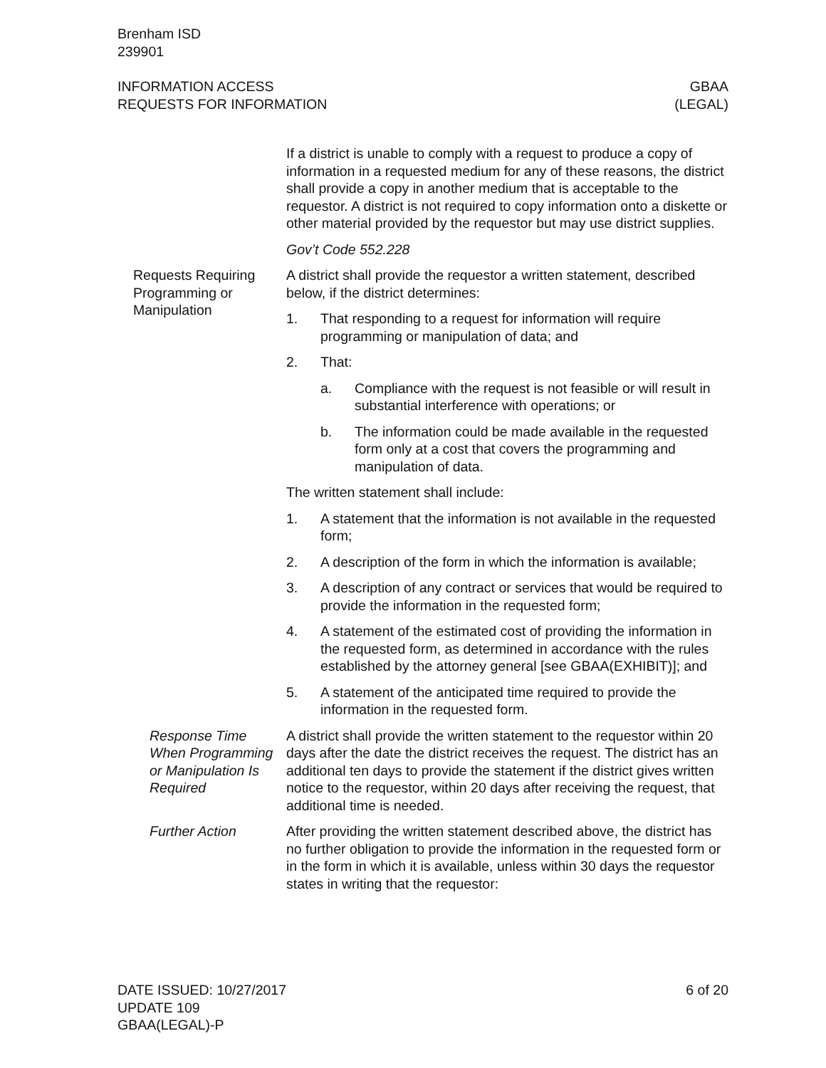Brenham ISD
239901
INFORMATION ACCESS
REQUESTS FOR INFORMATION
GBAA
(LEGAL)
If a district is unable to comply with a request to produce a copy of information in a requested medium for any of these reasons, the district shall provide a copy in another medium that is acceptable to the requestor. A district is not required to copy information onto a diskette or other material provided by the requestor but may use district supplies.
Gov’t Code 552.228
Requests Requiring Programming or Manipulation
A district shall provide the requestor a written statement, described below, if the district determines:
1. That responding to a request for information will require programming or manipulation of data; and
2. That:
a. Compliance with the request is not feasible or will result in substantial interference with operations; or
b. The information could be made available in the requested form only at a cost that covers the programming and manipulation of data.
The written statement shall include:
1. A statement that the information is not available in the requested form;
2. A description of the form in which the information is available;
3. A description of any contract or services that would be required to provide the information in the requested form;
4. A statement of the estimated cost of providing the information in the requested form, as determined in accordance with the rules established by the attorney general [see GBAA(EXHIBIT)]; and
5. A statement of the anticipated time required to provide the information in the requested form.
Response Time When Programming or Manipulation Is Required
A district shall provide the written statement to the requestor within 20 days after the date the district receives the request. The district has an additional ten days to provide the statement if the district gives written notice to the requestor, within 20 days after receiving the request, that additional time is needed.
Further Action After providing the written statement described above, the district has no further obligation to provide the information in the requested form or in the form in which it is available, unless within 30 days the requestor states in writing that the requestor:
DATE ISSUED: 10/27/2017
UPDATE 109
GBAA(LEGAL)-P
6 of 20